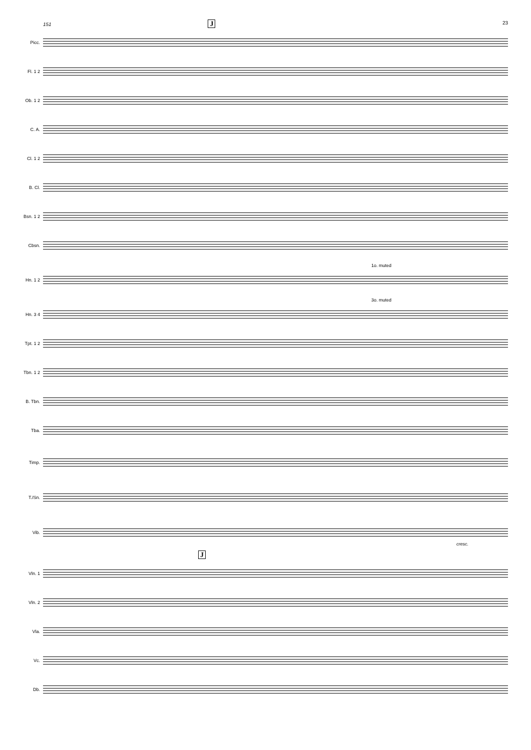151 J 23
Picc.
Fl. 1 2
Ob. 1 2
C. A.
Cl. 1 2
B. Cl.
Bsn. 1 2
Cbsn.
Hn. 1 2
1o. muted
Hn. 3 4
3o. muted
Tpt. 1 2
Tbn. 1 2
B. Tbn.
Tba.
Timp.
T./Sn.
Vib.
cresc.
J
Vln. 1
Vln. 2
Vla.
Vc.
Db.